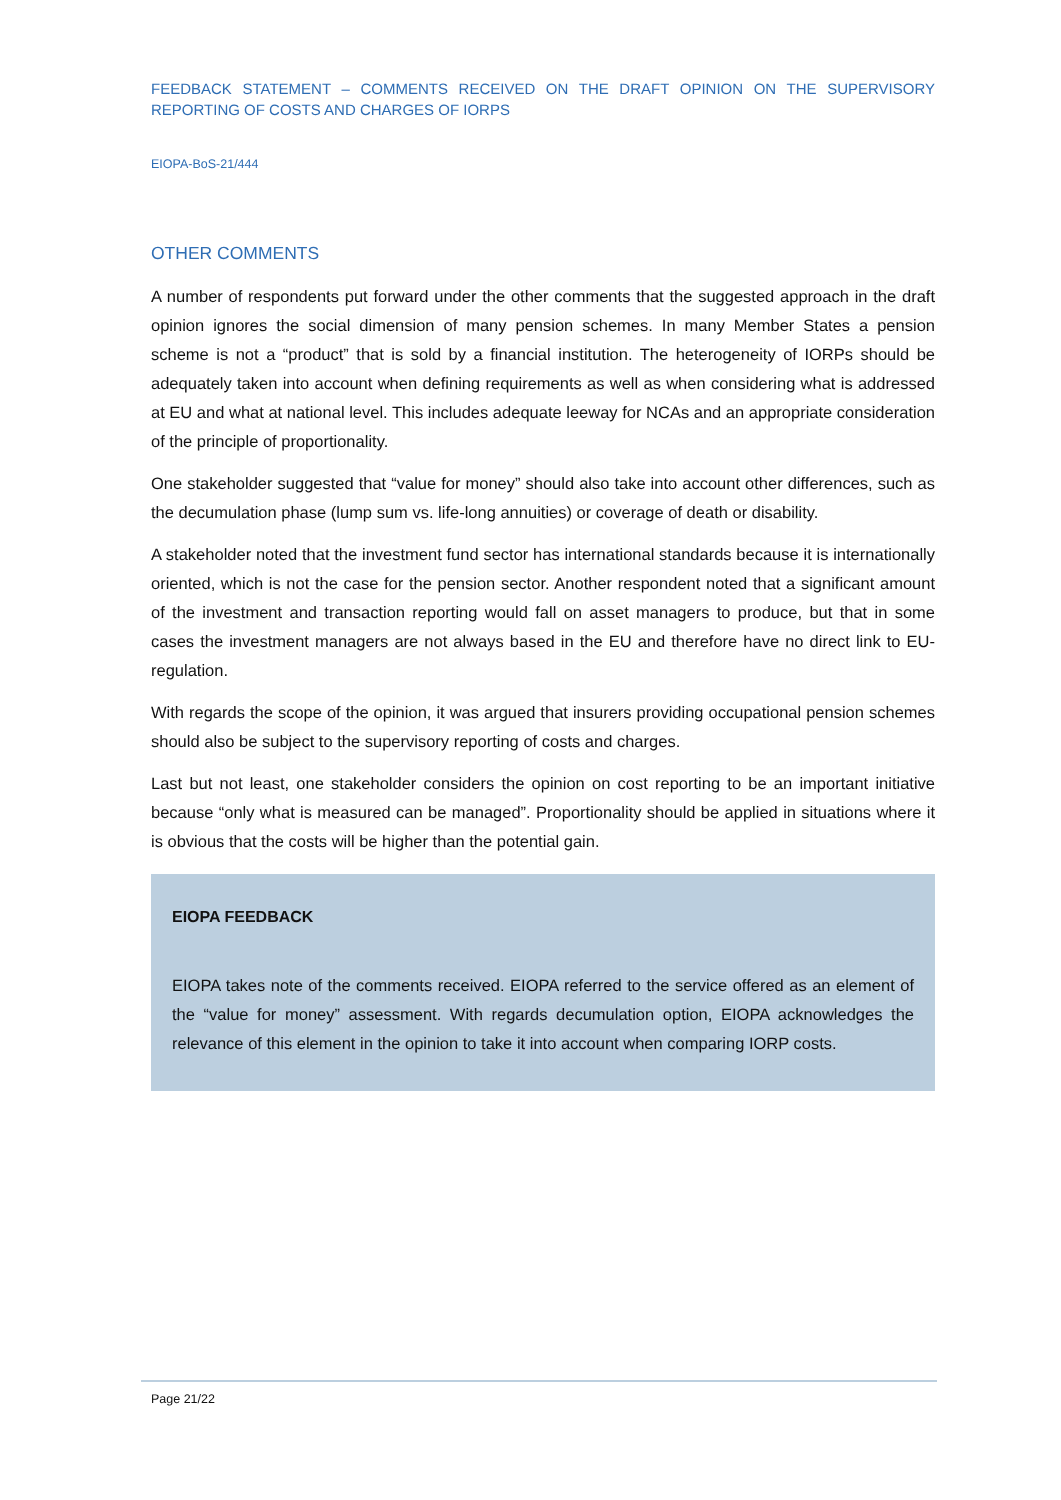FEEDBACK STATEMENT – COMMENTS RECEIVED ON THE DRAFT OPINION ON THE SUPERVISORY REPORTING OF COSTS AND CHARGES OF IORPS
EIOPA-BoS-21/444
OTHER COMMENTS
A number of respondents put forward under the other comments that the suggested approach in the draft opinion ignores the social dimension of many pension schemes. In many Member States a pension scheme is not a “product” that is sold by a financial institution. The heterogeneity of IORPs should be adequately taken into account when defining requirements as well as when considering what is addressed at EU and what at national level. This includes adequate leeway for NCAs and an appropriate consideration of the principle of proportionality.
One stakeholder suggested that “value for money” should also take into account other differences, such as the decumulation phase (lump sum vs. life-long annuities) or coverage of death or disability.
A stakeholder noted that the investment fund sector has international standards because it is internationally oriented, which is not the case for the pension sector. Another respondent noted that a significant amount of the investment and transaction reporting would fall on asset managers to produce, but that in some cases the investment managers are not always based in the EU and therefore have no direct link to EU-regulation.
With regards the scope of the opinion, it was argued that insurers providing occupational pension schemes should also be subject to the supervisory reporting of costs and charges.
Last but not least, one stakeholder considers the opinion on cost reporting to be an important initiative because “only what is measured can be managed”. Proportionality should be applied in situations where it is obvious that the costs will be higher than the potential gain.
EIOPA FEEDBACK
EIOPA takes note of the comments received. EIOPA referred to the service offered as an element of the “value for money” assessment. With regards decumulation option, EIOPA acknowledges the relevance of this element in the opinion to take it into account when comparing IORP costs.
Page 21/22